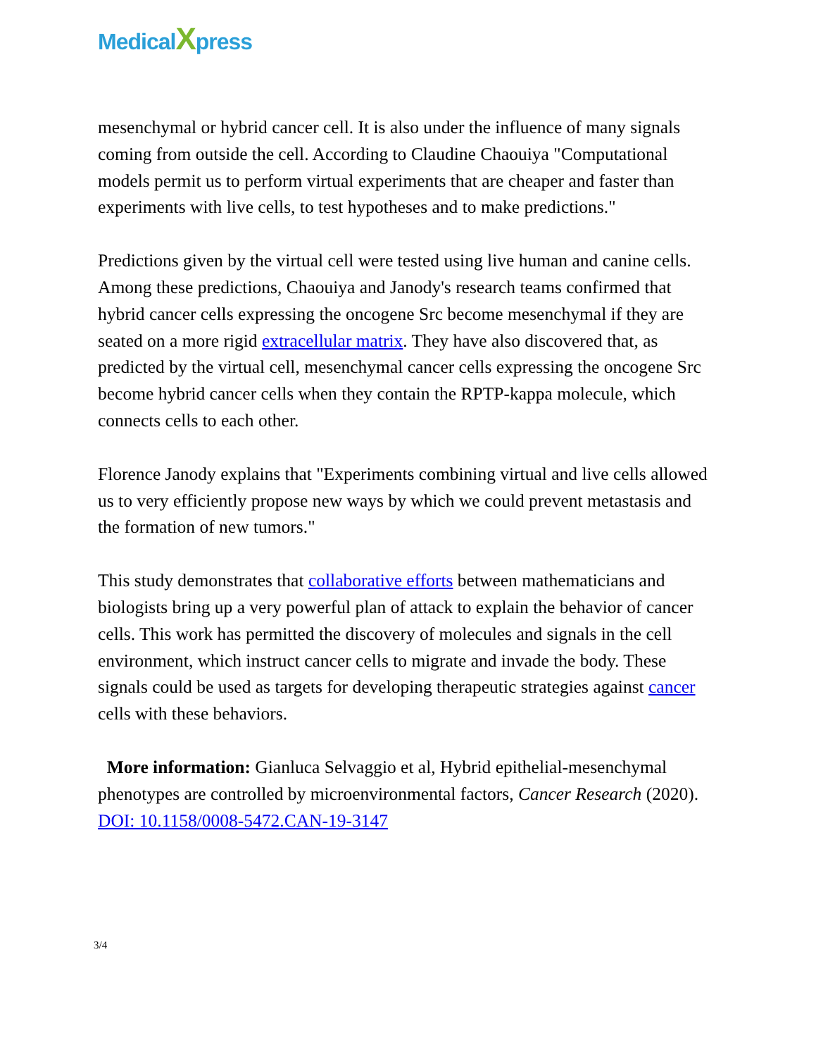MedicalXpress
mesenchymal or hybrid cancer cell. It is also under the influence of many signals coming from outside the cell. According to Claudine Chaouiya "Computational models permit us to perform virtual experiments that are cheaper and faster than experiments with live cells, to test hypotheses and to make predictions."
Predictions given by the virtual cell were tested using live human and canine cells. Among these predictions, Chaouiya and Janody's research teams confirmed that hybrid cancer cells expressing the oncogene Src become mesenchymal if they are seated on a more rigid extracellular matrix. They have also discovered that, as predicted by the virtual cell, mesenchymal cancer cells expressing the oncogene Src become hybrid cancer cells when they contain the RPTP-kappa molecule, which connects cells to each other.
Florence Janody explains that "Experiments combining virtual and live cells allowed us to very efficiently propose new ways by which we could prevent metastasis and the formation of new tumors."
This study demonstrates that collaborative efforts between mathematicians and biologists bring up a very powerful plan of attack to explain the behavior of cancer cells. This work has permitted the discovery of molecules and signals in the cell environment, which instruct cancer cells to migrate and invade the body. These signals could be used as targets for developing therapeutic strategies against cancer cells with these behaviors.
More information: Gianluca Selvaggio et al, Hybrid epithelial-mesenchymal phenotypes are controlled by microenvironmental factors, Cancer Research (2020). DOI: 10.1158/0008-5472.CAN-19-3147
3/4